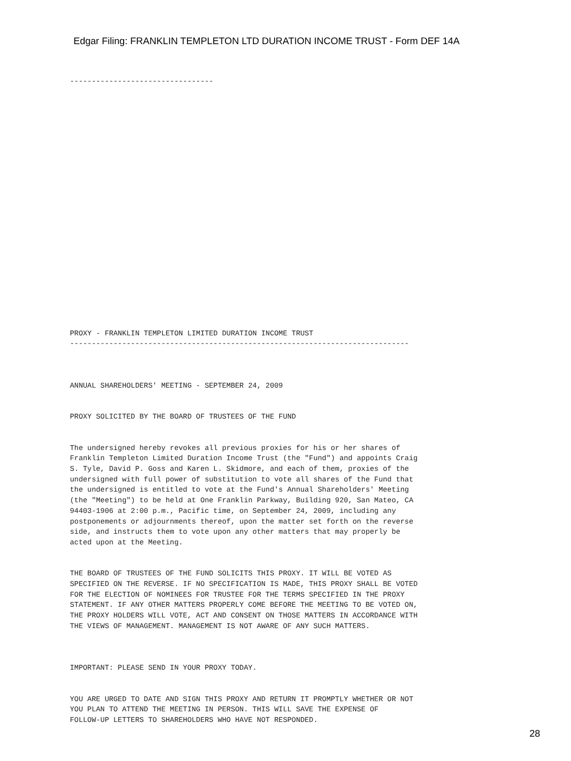Edgar Filing: FRANKLIN TEMPLETON LTD DURATION INCOME TRUST - Form DEF 14A
---------------------------------
PROXY - FRANKLIN TEMPLETON LIMITED DURATION INCOME TRUST ------------------------------------------------------------------------------
ANNUAL SHAREHOLDERS' MEETING - SEPTEMBER 24, 2009
PROXY SOLICITED BY THE BOARD OF TRUSTEES OF THE FUND
The undersigned hereby revokes all previous proxies for his or her shares of Franklin Templeton Limited Duration Income Trust (the "Fund") and appoints Craig S. Tyle, David P. Goss and Karen L. Skidmore, and each of them, proxies of the undersigned with full power of substitution to vote all shares of the Fund that the undersigned is entitled to vote at the Fund's Annual Shareholders' Meeting (the "Meeting") to be held at One Franklin Parkway, Building 920, San Mateo, CA 94403-1906 at 2:00 p.m., Pacific time, on September 24, 2009, including any postponements or adjournments thereof, upon the matter set forth on the reverse side, and instructs them to vote upon any other matters that may properly be acted upon at the Meeting.
THE BOARD OF TRUSTEES OF THE FUND SOLICITS THIS PROXY. IT WILL BE VOTED AS SPECIFIED ON THE REVERSE. IF NO SPECIFICATION IS MADE, THIS PROXY SHALL BE VOTED FOR THE ELECTION OF NOMINEES FOR TRUSTEE FOR THE TERMS SPECIFIED IN THE PROXY STATEMENT. IF ANY OTHER MATTERS PROPERLY COME BEFORE THE MEETING TO BE VOTED ON, THE PROXY HOLDERS WILL VOTE, ACT AND CONSENT ON THOSE MATTERS IN ACCORDANCE WITH THE VIEWS OF MANAGEMENT. MANAGEMENT IS NOT AWARE OF ANY SUCH MATTERS.
IMPORTANT: PLEASE SEND IN YOUR PROXY TODAY.
YOU ARE URGED TO DATE AND SIGN THIS PROXY AND RETURN IT PROMPTLY WHETHER OR NOT YOU PLAN TO ATTEND THE MEETING IN PERSON. THIS WILL SAVE THE EXPENSE OF FOLLOW-UP LETTERS TO SHAREHOLDERS WHO HAVE NOT RESPONDED.
28